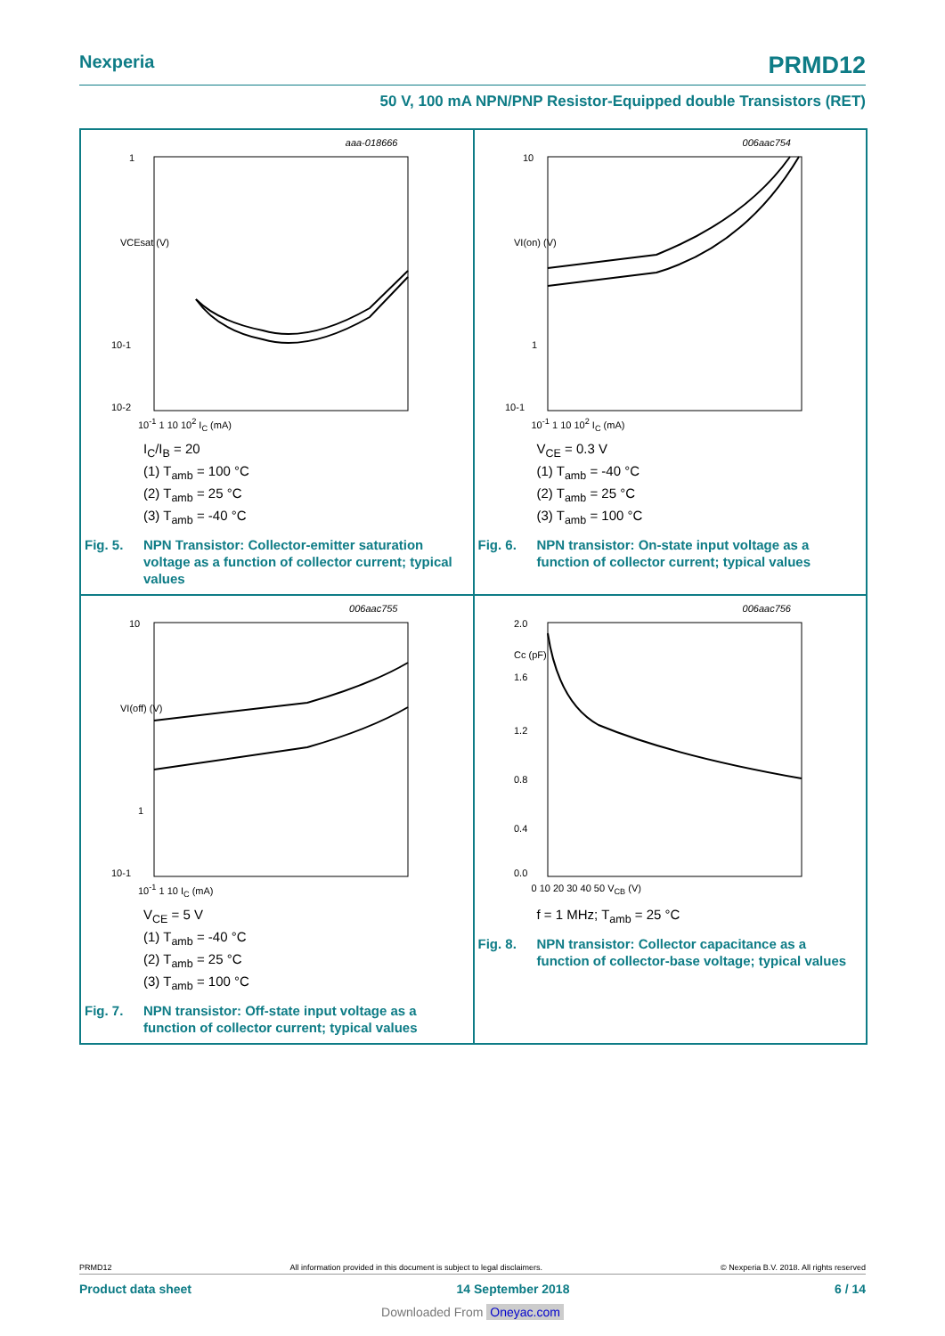Nexperia PRMD12
50 V, 100 mA NPN/PNP Resistor-Equipped double Transistors (RET)
aaa-018666
1
VCEsat (V)
10-1
10-2
10<sup>-1</sup> 1 10 10<sup>2</sup> I<sub>C</sub> (mA)
I<sub>C</sub>/I<sub>B</sub> = 20
(1) T<sub>amb</sub> = 100 °C
(2) T<sub>amb</sub> = 25 °C
(3) T<sub>amb</sub> = -40 °C
Fig. 5. NPN Transistor: Collector-emitter saturation voltage as a function of collector current; typical values
006aac754
10
VI(on) (V)
1
10-1
10<sup>-1</sup> 1 10 10<sup>2</sup> I<sub>C</sub> (mA)
V<sub>CE</sub> = 0.3 V
(1) T<sub>amb</sub> = -40 °C
(2) T<sub>amb</sub> = 25 °C
(3) T<sub>amb</sub> = 100 °C
Fig. 6. NPN transistor: On-state input voltage as a function of collector current; typical values
006aac755
10
VI(off) (V)
1
10-1
10<sup>-1</sup> 1 10 I<sub>C</sub> (mA)
V<sub>CE</sub> = 5 V
(1) T<sub>amb</sub> = -40 °C
(2) T<sub>amb</sub> = 25 °C
(3) T<sub>amb</sub> = 100 °C
Fig. 7. NPN transistor: Off-state input voltage as a function of collector current; typical values
006aac756
2.0
Cc (pF)
1.6
1.2
0.8
0.4
0.0
0 10 20 30 40 50 V<sub>CB</sub> (V)
f = 1 MHz; T<sub>amb</sub> = 25 °C
Fig. 8. NPN transistor: Collector capacitance as a function of collector-base voltage; typical values
PRMD12 All information provided in this document is subject to legal disclaimers. © Nexperia B.V. 2018. All rights reserved
Product data sheet 14 September 2018 6 / 14
Downloaded From Oneyac.com